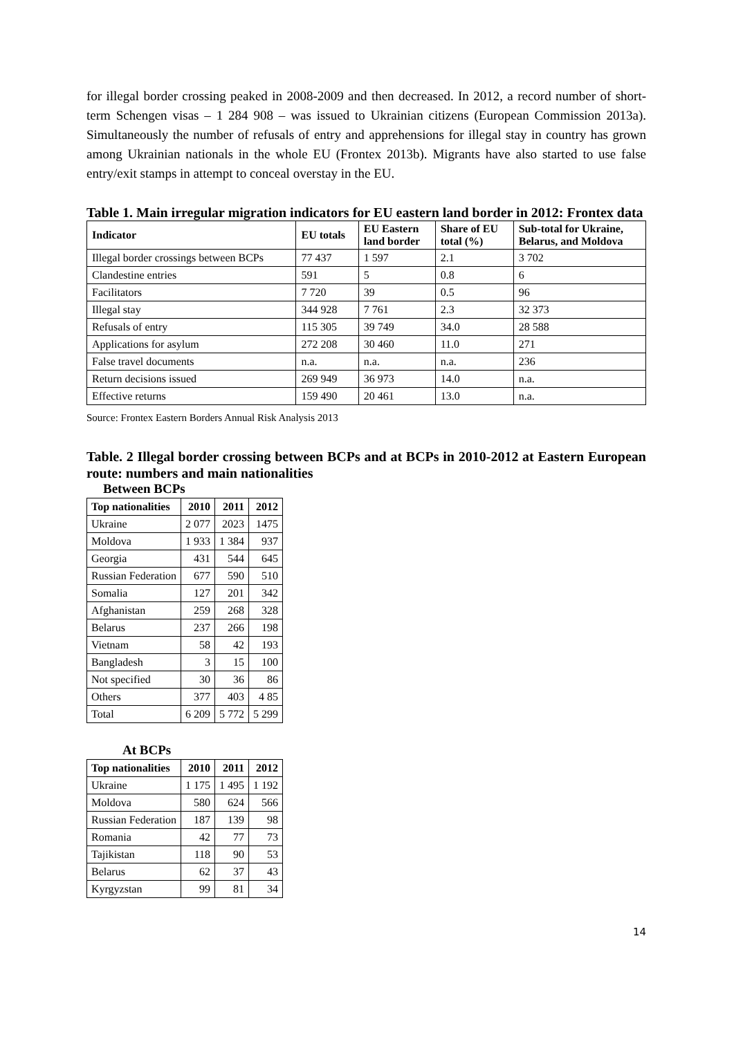for illegal border crossing peaked in 2008-2009 and then decreased. In 2012, a record number of short-term Schengen visas – 1 284 908 – was issued to Ukrainian citizens (European Commission 2013a). Simultaneously the number of refusals of entry and apprehensions for illegal stay in country has grown among Ukrainian nationals in the whole EU (Frontex 2013b). Migrants have also started to use false entry/exit stamps in attempt to conceal overstay in the EU.
Table 1. Main irregular migration indicators for EU eastern land border in 2012: Frontex data
| Indicator | EU totals | EU Eastern land border | Share of EU total (%) | Sub-total for Ukraine, Belarus, and Moldova |
| --- | --- | --- | --- | --- |
| Illegal border crossings between BCPs | 77 437 | 1 597 | 2.1 | 3 702 |
| Clandestine entries | 591 | 5 | 0.8 | 6 |
| Facilitators | 7 720 | 39 | 0.5 | 96 |
| Illegal stay | 344 928 | 7 761 | 2.3 | 32 373 |
| Refusals of entry | 115 305 | 39 749 | 34.0 | 28 588 |
| Applications for asylum | 272 208 | 30 460 | 11.0 | 271 |
| False travel documents | n.a. | n.a. | n.a. | 236 |
| Return decisions issued | 269 949 | 36 973 | 14.0 | n.a. |
| Effective returns | 159 490 | 20 461 | 13.0 | n.a. |
Source: Frontex Eastern Borders Annual Risk Analysis 2013
Table. 2 Illegal border crossing between BCPs and at BCPs in 2010-2012 at Eastern European route: numbers and main nationalities
Between BCPs
| Top nationalities | 2010 | 2011 | 2012 |
| --- | --- | --- | --- |
| Ukraine | 2 077 | 2023 | 1475 |
| Moldova | 1 933 | 1 384 | 937 |
| Georgia | 431 | 544 | 645 |
| Russian Federation | 677 | 590 | 510 |
| Somalia | 127 | 201 | 342 |
| Afghanistan | 259 | 268 | 328 |
| Belarus | 237 | 266 | 198 |
| Vietnam | 58 | 42 | 193 |
| Bangladesh | 3 | 15 | 100 |
| Not specified | 30 | 36 | 86 |
| Others | 377 | 403 | 4 85 |
| Total | 6 209 | 5 772 | 5 299 |
At BCPs
| Top nationalities | 2010 | 2011 | 2012 |
| --- | --- | --- | --- |
| Ukraine | 1 175 | 1 495 | 1 192 |
| Moldova | 580 | 624 | 566 |
| Russian Federation | 187 | 139 | 98 |
| Romania | 42 | 77 | 73 |
| Tajikistan | 118 | 90 | 53 |
| Belarus | 62 | 37 | 43 |
| Kyrgyzstan | 99 | 81 | 34 |
14